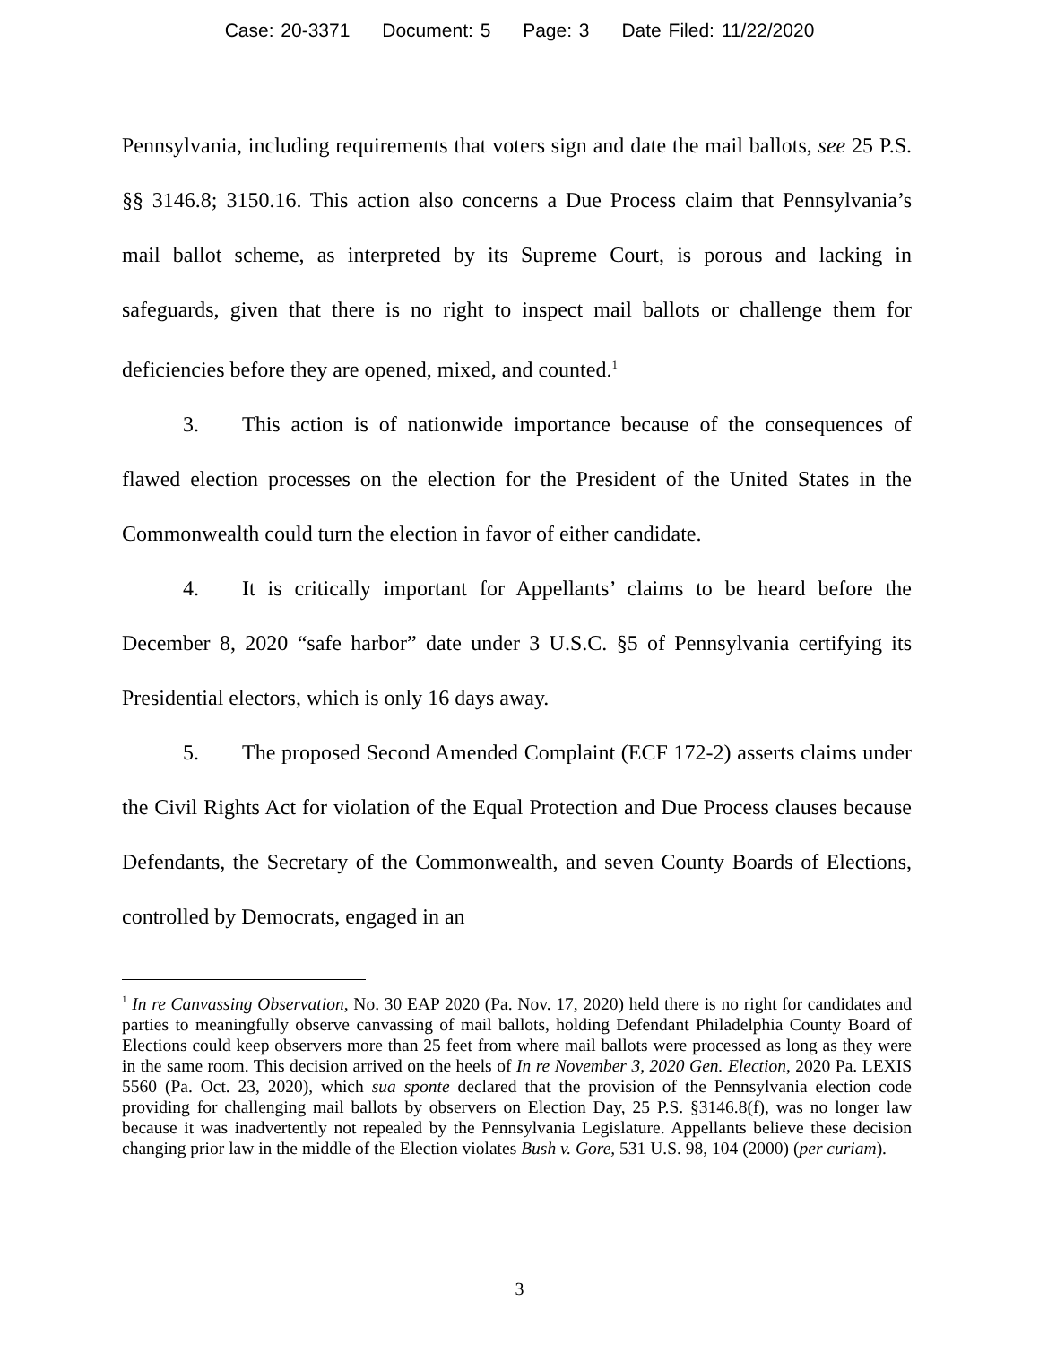Case: 20-3371 Document: 5 Page: 3 Date Filed: 11/22/2020
Pennsylvania, including requirements that voters sign and date the mail ballots, see 25 P.S. §§ 3146.8; 3150.16. This action also concerns a Due Process claim that Pennsylvania’s mail ballot scheme, as interpreted by its Supreme Court, is porous and lacking in safeguards, given that there is no right to inspect mail ballots or challenge them for deficiencies before they are opened, mixed, and counted.<sup>1</sup>
3. This action is of nationwide importance because of the consequences of flawed election processes on the election for the President of the United States in the Commonwealth could turn the election in favor of either candidate.
4. It is critically important for Appellants’ claims to be heard before the December 8, 2020 “safe harbor” date under 3 U.S.C. §5 of Pennsylvania certifying its Presidential electors, which is only 16 days away.
5. The proposed Second Amended Complaint (ECF 172-2) asserts claims under the Civil Rights Act for violation of the Equal Protection and Due Process clauses because Defendants, the Secretary of the Commonwealth, and seven County Boards of Elections, controlled by Democrats, engaged in an
<sup>1</sup> In re Canvassing Observation, No. 30 EAP 2020 (Pa. Nov. 17, 2020) held there is no right for candidates and parties to meaningfully observe canvassing of mail ballots, holding Defendant Philadelphia County Board of Elections could keep observers more than 25 feet from where mail ballots were processed as long as they were in the same room. This decision arrived on the heels of In re November 3, 2020 Gen. Election, 2020 Pa. LEXIS 5560 (Pa. Oct. 23, 2020), which sua sponte declared that the provision of the Pennsylvania election code providing for challenging mail ballots by observers on Election Day, 25 P.S. §3146.8(f), was no longer law because it was inadvertently not repealed by the Pennsylvania Legislature. Appellants believe these decision changing prior law in the middle of the Election violates Bush v. Gore, 531 U.S. 98, 104 (2000) (per curiam).
3